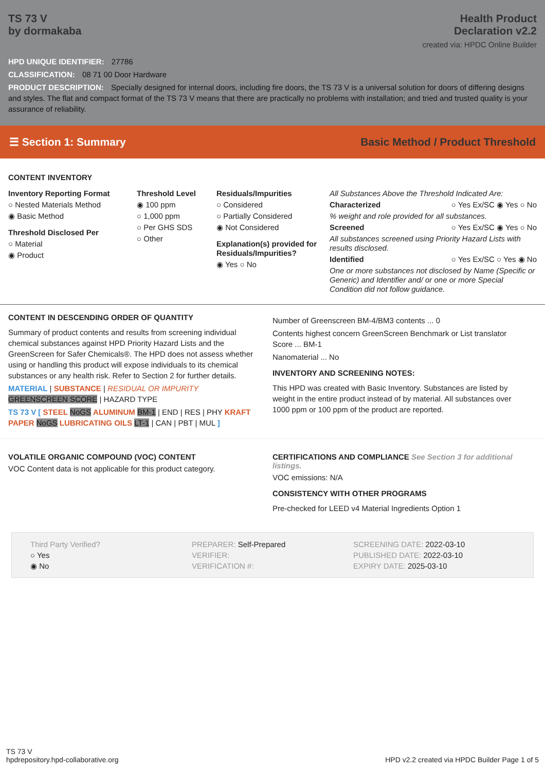TS 73 V
by dormakaba
Health Product
Declaration v2.2
created via: HPDC Online Builder
HPD UNIQUE IDENTIFIER: 27786
CLASSIFICATION: 08 71 00 Door Hardware
PRODUCT DESCRIPTION: Specially designed for internal doors, including fire doors, the TS 73 V is a universal solution for doors of differing designs and styles. The flat and compact format of the TS 73 V means that there are practically no problems with installation; and tried and trusted quality is your assurance of reliability.
☰ Section 1: Summary Basic Method / Product Threshold
CONTENT INVENTORY
Inventory Reporting Format
○ Nested Materials Method
◉ Basic Method
Threshold Disclosed Per
○ Material
◉ Product
Threshold Level
◉ 100 ppm
○ 1,000 ppm
○ Per GHS SDS
○ Other
Residuals/Impurities
○ Considered
○ Partially Considered
◉ Not Considered
Explanation(s) provided for Residuals/Impurities?
◉ Yes ○ No
All Substances Above the Threshold Indicated Are:
Characterized ○ Yes Ex/SC ◉ Yes ○ No
% weight and role provided for all substances.
Screened ○ Yes Ex/SC ◉ Yes ○ No
All substances screened using Priority Hazard Lists with results disclosed.
Identified ○ Yes Ex/SC ○ Yes ◉ No
One or more substances not disclosed by Name (Specific or Generic) and Identifier and/ or one or more Special Condition did not follow guidance.
CONTENT IN DESCENDING ORDER OF QUANTITY
Summary of product contents and results from screening individual chemical substances against HPD Priority Hazard Lists and the GreenScreen for Safer Chemicals®. The HPD does not assess whether using or handling this product will expose individuals to its chemical substances or any health risk. Refer to Section 2 for further details.
MATERIAL | SUBSTANCE | RESIDUAL OR IMPURITY
GREENSCREEN SCORE | HAZARD TYPE
TS 73 V [ STEEL NoGS ALUMINUM BM-1 | END | RES | PHY KRAFT PAPER NoGS LUBRICATING OILS LT-1 | CAN | PBT | MUL ]
Number of Greenscreen BM-4/BM3 contents ... 0
Contents highest concern GreenScreen Benchmark or List translator Score ... BM-1
Nanomaterial ... No
INVENTORY AND SCREENING NOTES:
This HPD was created with Basic Inventory. Substances are listed by weight in the entire product instead of by material. All substances over 1000 ppm or 100 ppm of the product are reported.
VOLATILE ORGANIC COMPOUND (VOC) CONTENT
VOC Content data is not applicable for this product category.
CERTIFICATIONS AND COMPLIANCE See Section 3 for additional listings.
VOC emissions: N/A
CONSISTENCY WITH OTHER PROGRAMS
Pre-checked for LEED v4 Material Ingredients Option 1
Third Party Verified?
○ Yes
◉ No
PREPARER: Self-Prepared
VERIFIER:
VERIFICATION #:
SCREENING DATE: 2022-03-10
PUBLISHED DATE: 2022-03-10
EXPIRY DATE: 2025-03-10
TS 73 V
hpdrepository.hpd-collaborative.org
HPD v2.2 created via HPDC Builder Page 1 of 5